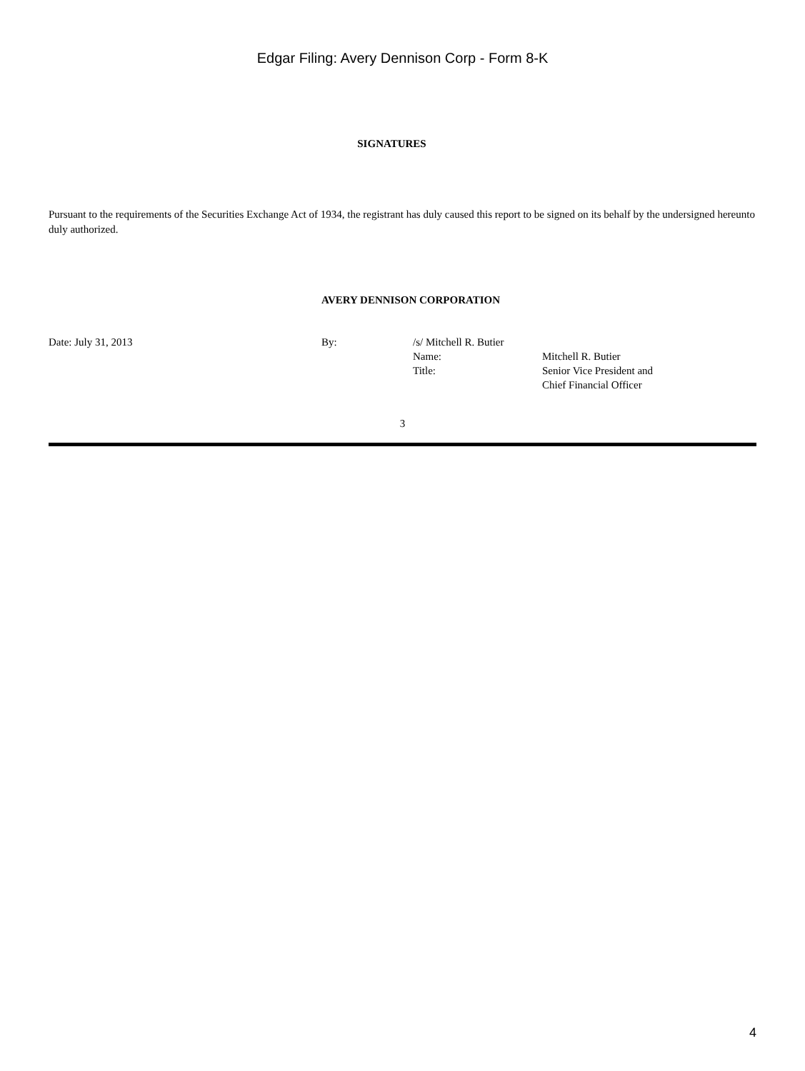Edgar Filing: Avery Dennison Corp - Form 8-K
SIGNATURES
Pursuant to the requirements of the Securities Exchange Act of 1934, the registrant has duly caused this report to be signed on its behalf by the undersigned hereunto duly authorized.
AVERY DENNISON CORPORATION
| Date: July 31, 2013 | By: | /s/ Mitchell R. Butier | |
| | | Name: | Mitchell R. Butier |
| | | Title: | Senior Vice President and Chief Financial Officer |
3
4